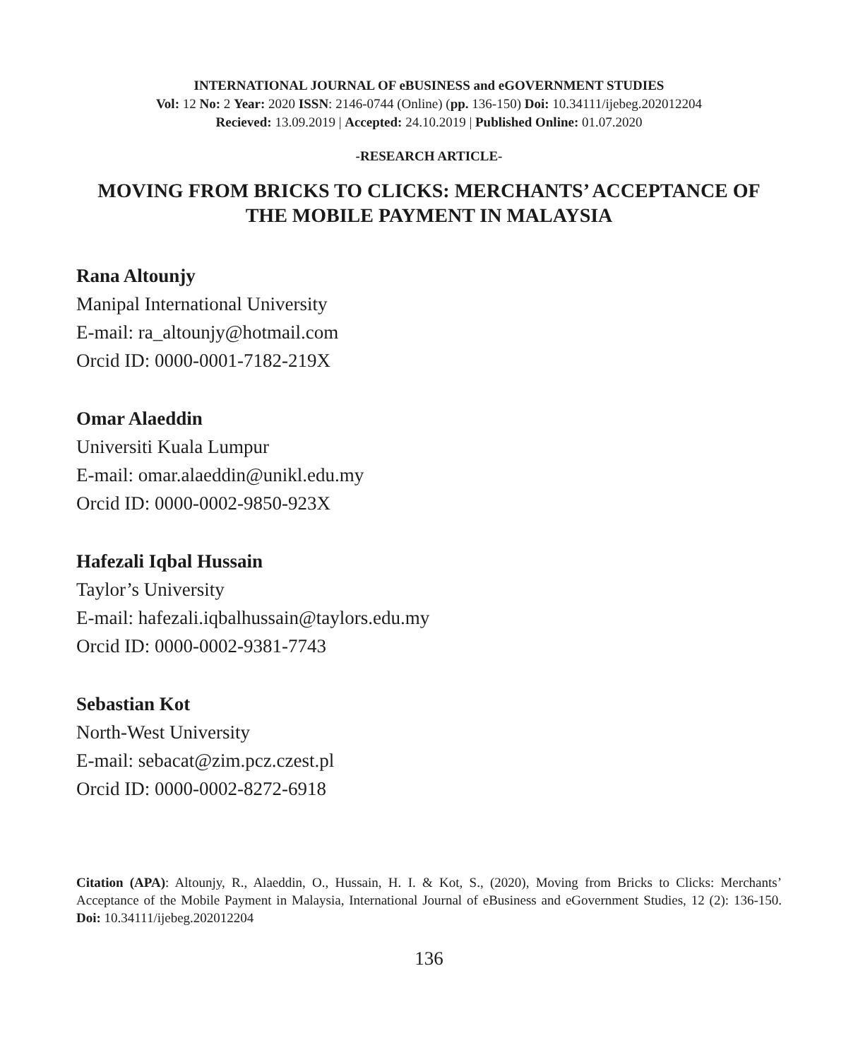INTERNATIONAL JOURNAL OF eBUSINESS and eGOVERNMENT STUDIES
Vol: 12 No: 2 Year: 2020 ISSN: 2146-0744 (Online) (pp. 136-150) Doi: 10.34111/ijebeg.202012204
Recieved: 13.09.2019 | Accepted: 24.10.2019 | Published Online: 01.07.2020
-RESEARCH ARTICLE-
MOVING FROM BRICKS TO CLICKS: MERCHANTS’ ACCEPTANCE OF THE MOBILE PAYMENT IN MALAYSIA
Rana Altounjy
Manipal International University
E-mail: ra_altounjy@hotmail.com
Orcid ID: 0000-0001-7182-219X
Omar Alaeddin
Universiti Kuala Lumpur
E-mail: omar.alaeddin@unikl.edu.my
Orcid ID: 0000-0002-9850-923X
Hafezali Iqbal Hussain
Taylor’s University
E-mail: hafezali.iqbalhussain@taylors.edu.my
Orcid ID: 0000-0002-9381-7743
Sebastian Kot
North-West University
E-mail: sebacat@zim.pcz.czest.pl
Orcid ID: 0000-0002-8272-6918
Citation (APA): Altounjy, R., Alaeddin, O., Hussain, H. I. & Kot, S., (2020), Moving from Bricks to Clicks: Merchants’ Acceptance of the Mobile Payment in Malaysia, International Journal of eBusiness and eGovernment Studies, 12 (2): 136-150. Doi: 10.34111/ijebeg.202012204
136